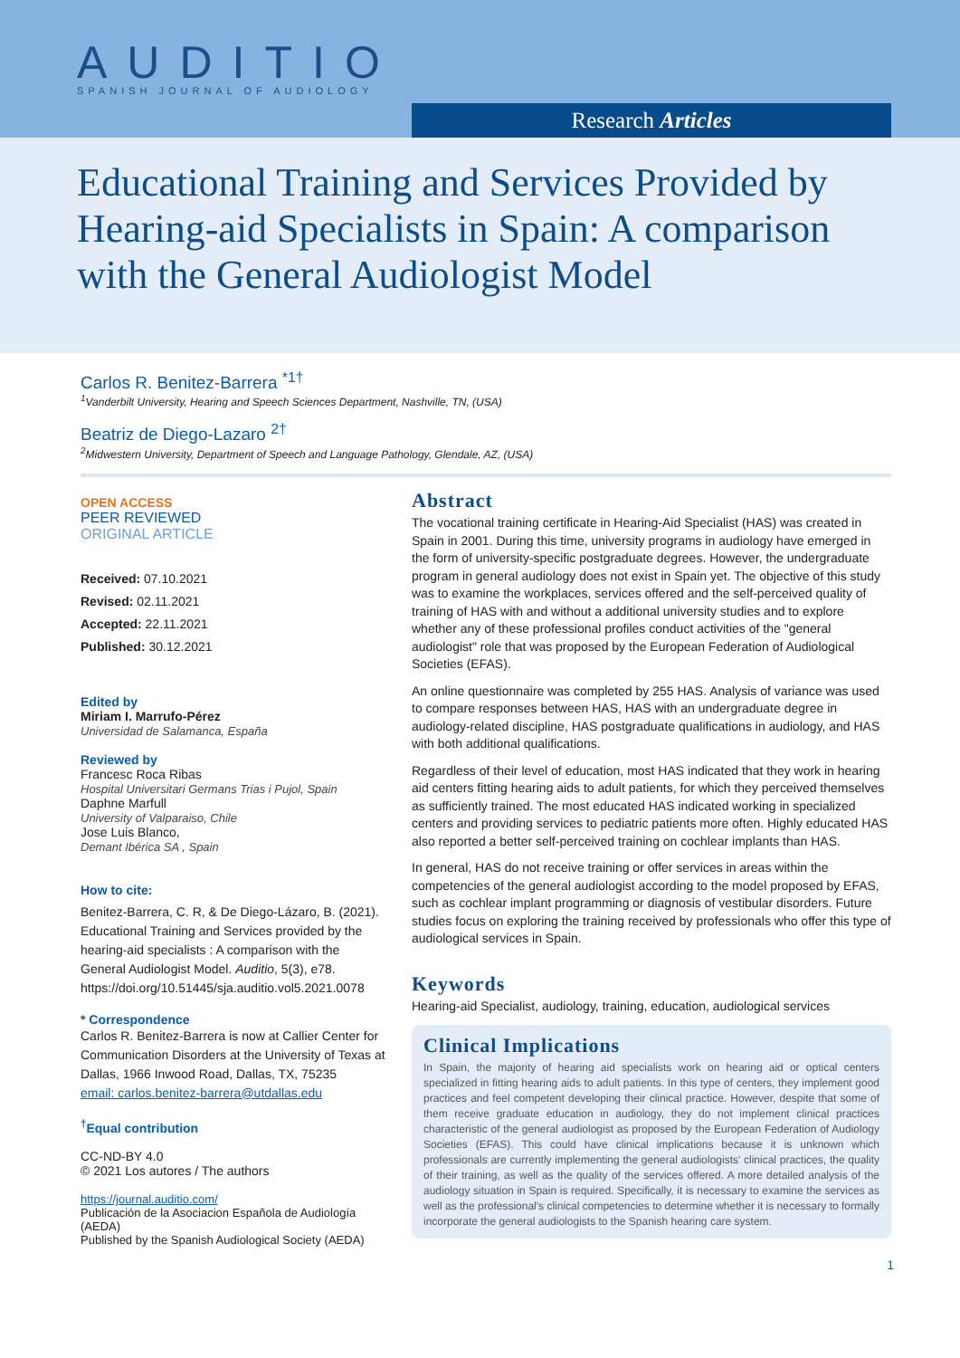AUDITIO
SPANISH JOURNAL OF AUDIOLOGY
Research Articles
Educational Training and Services Provided by Hearing-aid Specialists in Spain: A comparison with the General Audiologist Model
Carlos R. Benitez-Barrera <sup>*1†</sup>
<sup>1</sup> Vanderbilt University, Hearing and Speech Sciences Department, Nashville, TN, (USA)
Beatriz de Diego-Lazaro <sup>2†</sup>
<sup>2</sup> Midwestern University, Department of Speech and Language Pathology, Glendale, AZ, (USA)
OPEN ACCESS
PEER REVIEWED
ORIGINAL ARTICLE
Received: 07.10.2021
Revised: 02.11.2021
Accepted: 22.11.2021
Published: 30.12.2021
Edited by
Miriam I. Marrufo-Pérez
Universidad de Salamanca, España
Reviewed by
Francesc Roca Ribas
Hospital Universitari Germans Trias i Pujol, Spain
Daphne Marfull
University of Valparaiso, Chile
Jose Luis Blanco,
Demant Ibérica SA , Spain
How to cite:
Benitez-Barrera, C. R, & De Diego-Lázaro, B. (2021). Educational Training and Services provided by the hearing-aid specialists : A comparison with the General Audiologist Model. Auditio, 5(3), e78. https://doi.org/10.51445/sja.auditio.vol5.2021.0078
* Correspondence
Carlos R. Benitez-Barrera is now at Callier Center for Communication Disorders at the University of Texas at Dallas, 1966 Inwood Road, Dallas, TX, 75235
email: carlos.benitez-barrera@utdallas.edu
<sup>†</sup> Equal contribution
CC-ND-BY 4.0
© 2021 Los autores / The authors
https://journal.auditio.com/
Publicación de la Asociacion Española de Audiología (AEDA)
Published by the Spanish Audiological Society (AEDA)
Abstract
The vocational training certificate in Hearing-Aid Specialist (HAS) was created in Spain in 2001. During this time, university programs in audiology have emerged in the form of university-specific postgraduate degrees. However, the undergraduate program in general audiology does not exist in Spain yet. The objective of this study was to examine the workplaces, services offered and the self-perceived quality of training of HAS with and without a additional university studies and to explore whether any of these professional profiles conduct activities of the "general audiologist" role that was proposed by the European Federation of Audiological Societies (EFAS).
An online questionnaire was completed by 255 HAS. Analysis of variance was used to compare responses between HAS, HAS with an undergraduate degree in audiology-related discipline, HAS postgraduate qualifications in audiology, and HAS with both additional qualifications.
Regardless of their level of education, most HAS indicated that they work in hearing aid centers fitting hearing aids to adult patients, for which they perceived themselves as sufficiently trained. The most educated HAS indicated working in specialized centers and providing services to pediatric patients more often. Highly educated HAS also reported a better self-perceived training on cochlear implants than HAS.
In general, HAS do not receive training or offer services in areas within the competencies of the general audiologist according to the model proposed by EFAS, such as cochlear implant programming or diagnosis of vestibular disorders. Future studies focus on exploring the training received by professionals who offer this type of audiological services in Spain.
Keywords
Hearing-aid Specialist, audiology, training, education, audiological services
Clinical Implications
In Spain, the majority of hearing aid specialists work on hearing aid or optical centers specialized in fitting hearing aids to adult patients. In this type of centers, they implement good practices and feel competent developing their clinical practice. However, despite that some of them receive graduate education in audiology, they do not implement clinical practices characteristic of the general audiologist as proposed by the European Federation of Audiology Societies (EFAS). This could have clinical implications because it is unknown which professionals are currently implementing the general audiologists' clinical practices, the quality of their training, as well as the quality of the services offered. A more detailed analysis of the audiology situation in Spain is required. Specifically, it is necessary to examine the services as well as the professional's clinical competencies to determine whether it is necessary to formally incorporate the general audiologists to the Spanish hearing care system.
1